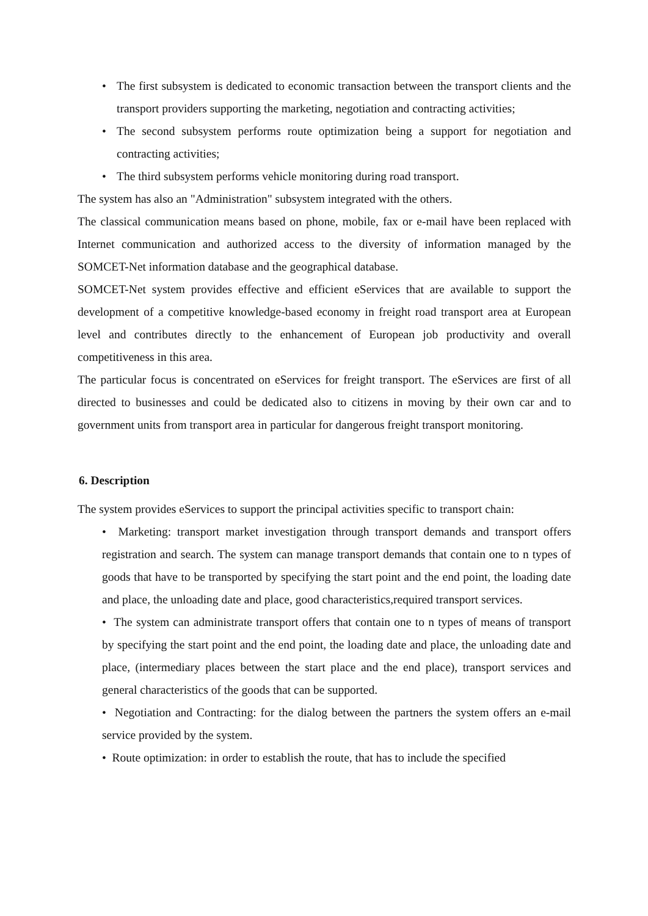• The first subsystem is dedicated to economic transaction between the transport clients and the transport providers supporting the marketing, negotiation and contracting activities;
• The second subsystem performs route optimization being a support for negotiation and contracting activities;
• The third subsystem performs vehicle monitoring during road transport.
The system has also an "Administration" subsystem integrated with the others.
The classical communication means based on phone, mobile, fax or e-mail have been replaced with Internet communication and authorized access to the diversity of information managed by the SOMCET-Net information database and the geographical database.
SOMCET-Net system provides effective and efficient eServices that are available to support the development of a competitive knowledge-based economy in freight road transport area at European level and contributes directly to the enhancement of European job productivity and overall competitiveness in this area.
The particular focus is concentrated on eServices for freight transport. The eServices are first of all directed to businesses and could be dedicated also to citizens in moving by their own car and to government units from transport area in particular for dangerous freight transport monitoring.
6. Description
The system provides eServices to support the principal activities specific to transport chain:
• Marketing: transport market investigation through transport demands and transport offers registration and search. The system can manage transport demands that contain one to n types of goods that have to be transported by specifying the start point and the end point, the loading date and place, the unloading date and place, good characteristics,required transport services.
• The system can administrate transport offers that contain one to n types of means of transport by specifying the start point and the end point, the loading date and place, the unloading date and place, (intermediary places between the start place and the end place), transport services and general characteristics of the goods that can be supported.
• Negotiation and Contracting: for the dialog between the partners the system offers an e-mail service provided by the system.
• Route optimization: in order to establish the route, that has to include the specified